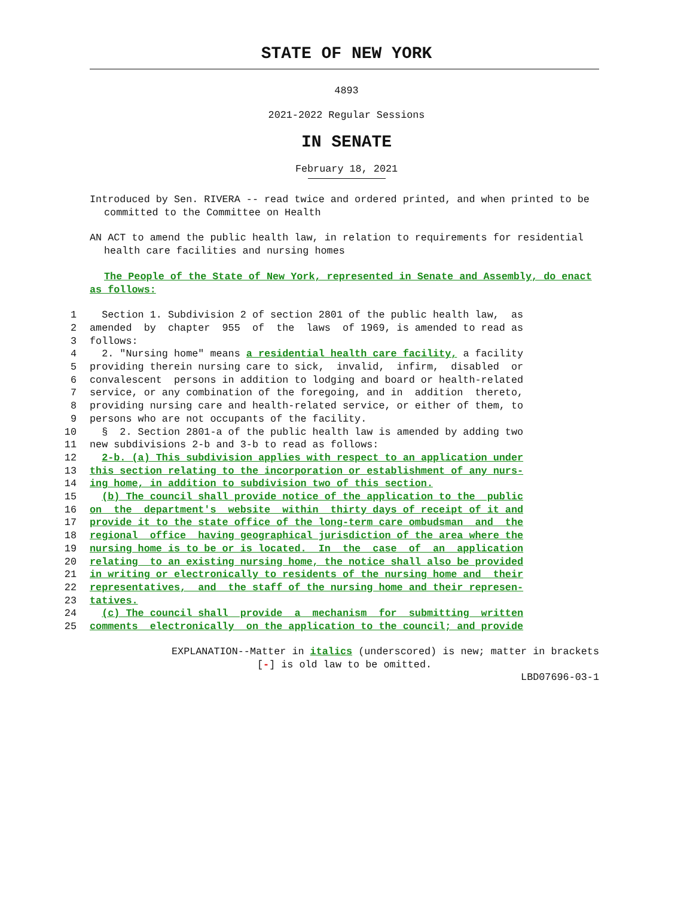STATE OF NEW YORK
4893
2021-2022 Regular Sessions
IN SENATE
February 18, 2021
Introduced by Sen. RIVERA -- read twice and ordered printed, and when printed to be committed to the Committee on Health
AN ACT to amend the public health law, in relation to requirements for residential health care facilities and nursing homes
The People of the State of New York, represented in Senate and Assembly, do enact as follows:
1 Section 1. Subdivision 2 of section 2801 of the public health law, as
2 amended by chapter 955 of the laws of 1969, is amended to read as
3 follows:
4 2. "Nursing home" means a residential health care facility, a facility
5 providing therein nursing care to sick, invalid, infirm, disabled or
6 convalescent persons in addition to lodging and board or health-related
7 service, or any combination of the foregoing, and in addition thereto,
8 providing nursing care and health-related service, or either of them, to
9 persons who are not occupants of the facility.
10 § 2. Section 2801-a of the public health law is amended by adding two
11 new subdivisions 2-b and 3-b to read as follows:
12 2-b. (a) This subdivision applies with respect to an application under
13 this section relating to the incorporation or establishment of any nurs-
14 ing home, in addition to subdivision two of this section.
15 (b) The council shall provide notice of the application to the public
16 on the department's website within thirty days of receipt of it and
17 provide it to the state office of the long-term care ombudsman and the
18 regional office having geographical jurisdiction of the area where the
19 nursing home is to be or is located. In the case of an application
20 relating to an existing nursing home, the notice shall also be provided
21 in writing or electronically to residents of the nursing home and their
22 representatives, and the staff of the nursing home and their represen-
23 tatives.
24 (c) The council shall provide a mechanism for submitting written
25 comments electronically on the application to the council; and provide
EXPLANATION--Matter in italics (underscored) is new; matter in brackets
[-] is old law to be omitted.
LBD07696-03-1